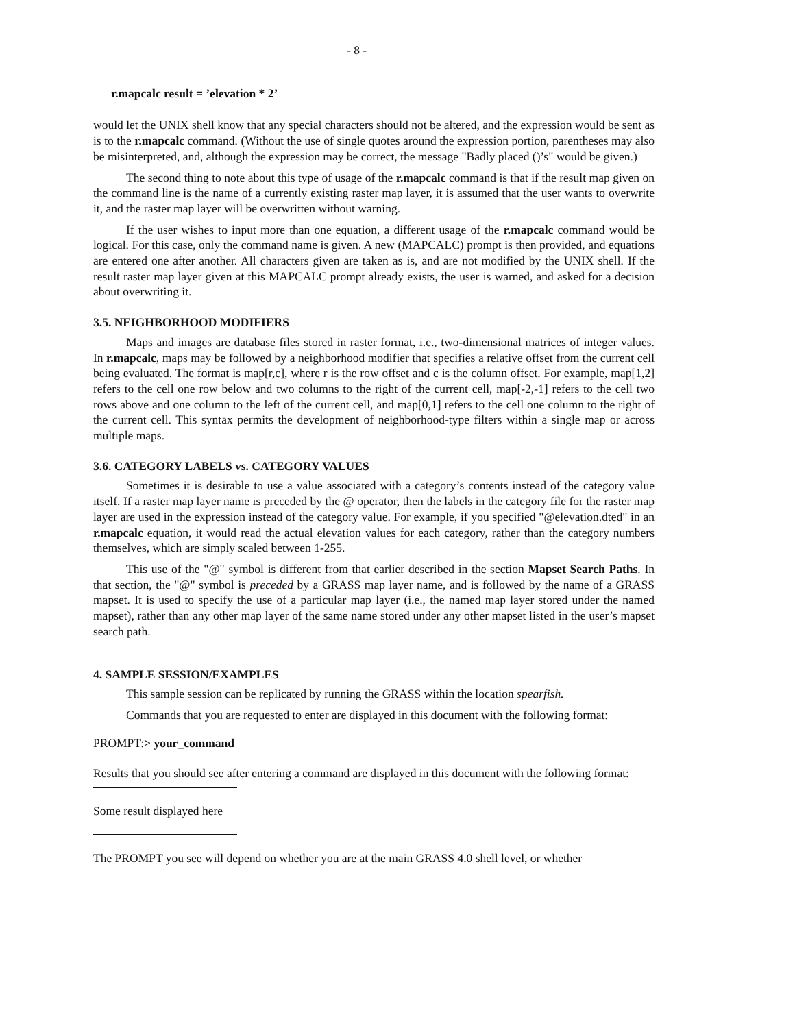- 8 -
r.mapcalc result = ’elevation * 2’
would let the UNIX shell know that any special characters should not be altered, and the expression would be sent as is to the r.mapcalc command. (Without the use of single quotes around the expression portion, parentheses may also be misinterpreted, and, although the expression may be correct, the message "Badly placed ()’s" would be given.)
The second thing to note about this type of usage of the r.mapcalc command is that if the result map given on the command line is the name of a currently existing raster map layer, it is assumed that the user wants to overwrite it, and the raster map layer will be overwritten without warning.
If the user wishes to input more than one equation, a different usage of the r.mapcalc command would be logical. For this case, only the command name is given. A new (MAPCALC) prompt is then provided, and equations are entered one after another. All characters given are taken as is, and are not modified by the UNIX shell. If the result raster map layer given at this MAPCALC prompt already exists, the user is warned, and asked for a decision about overwriting it.
3.5. NEIGHBORHOOD MODIFIERS
Maps and images are database files stored in raster format, i.e., two-dimensional matrices of integer values. In r.mapcalc, maps may be followed by a neighborhood modifier that specifies a relative offset from the current cell being evaluated. The format is map[r,c], where r is the row offset and c is the column offset. For example, map[1,2] refers to the cell one row below and two columns to the right of the current cell, map[-2,-1] refers to the cell two rows above and one column to the left of the current cell, and map[0,1] refers to the cell one column to the right of the current cell. This syntax permits the development of neighborhood-type filters within a single map or across multiple maps.
3.6. CATEGORY LABELS vs. CATEGORY VALUES
Sometimes it is desirable to use a value associated with a category’s contents instead of the category value itself. If a raster map layer name is preceded by the @ operator, then the labels in the category file for the raster map layer are used in the expression instead of the category value. For example, if you specified "@elevation.dted" in an r.mapcalc equation, it would read the actual elevation values for each category, rather than the category numbers themselves, which are simply scaled between 1-255.
This use of the "@" symbol is different from that earlier described in the section Mapset Search Paths. In that section, the "@" symbol is preceded by a GRASS map layer name, and is followed by the name of a GRASS mapset. It is used to specify the use of a particular map layer (i.e., the named map layer stored under the named mapset), rather than any other map layer of the same name stored under any other mapset listed in the user’s mapset search path.
4. SAMPLE SESSION/EXAMPLES
This sample session can be replicated by running the GRASS within the location spearfish.
Commands that you are requested to enter are displayed in this document with the following format:
PROMPT:> your_command
Results that you should see after entering a command are displayed in this document with the following format:
Some result displayed here
The PROMPT you see will depend on whether you are at the main GRASS 4.0 shell level, or whether